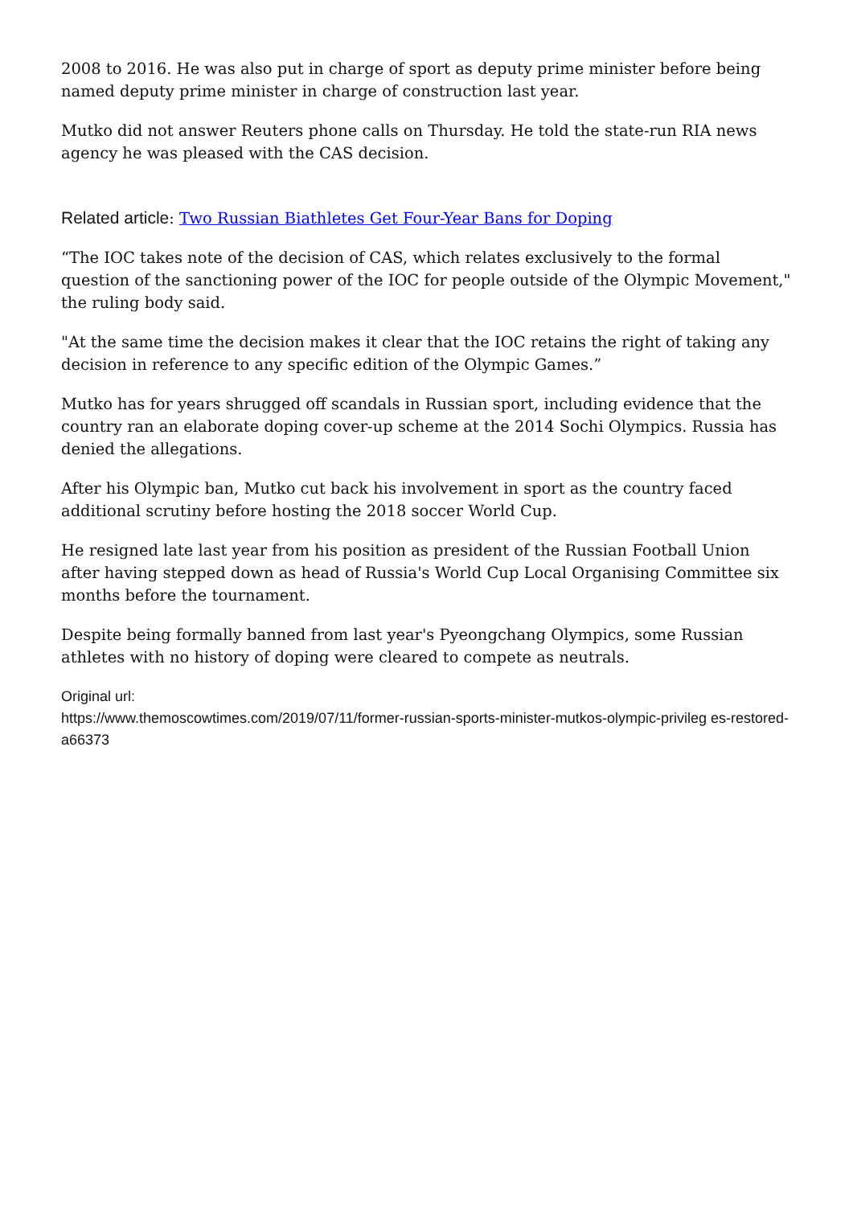2008 to 2016. He was also put in charge of sport as deputy prime minister before being named deputy prime minister in charge of construction last year.
Mutko did not answer Reuters phone calls on Thursday. He told the state-run RIA news agency he was pleased with the CAS decision.
Related article: Two Russian Biathletes Get Four-Year Bans for Doping
“The IOC takes note of the decision of CAS, which relates exclusively to the formal question of the sanctioning power of the IOC for people outside of the Olympic Movement," the ruling body said.
"At the same time the decision makes it clear that the IOC retains the right of taking any decision in reference to any specific edition of the Olympic Games.”
Mutko has for years shrugged off scandals in Russian sport, including evidence that the country ran an elaborate doping cover-up scheme at the 2014 Sochi Olympics. Russia has denied the allegations.
After his Olympic ban, Mutko cut back his involvement in sport as the country faced additional scrutiny before hosting the 2018 soccer World Cup.
He resigned late last year from his position as president of the Russian Football Union after having stepped down as head of Russia's World Cup Local Organising Committee six months before the tournament.
Despite being formally banned from last year's Pyeongchang Olympics, some Russian athletes with no history of doping were cleared to compete as neutrals.
Original url:
https://www.themoscowtimes.com/2019/07/11/former-russian-sports-minister-mutkos-olympic-privileg es-restored-a66373